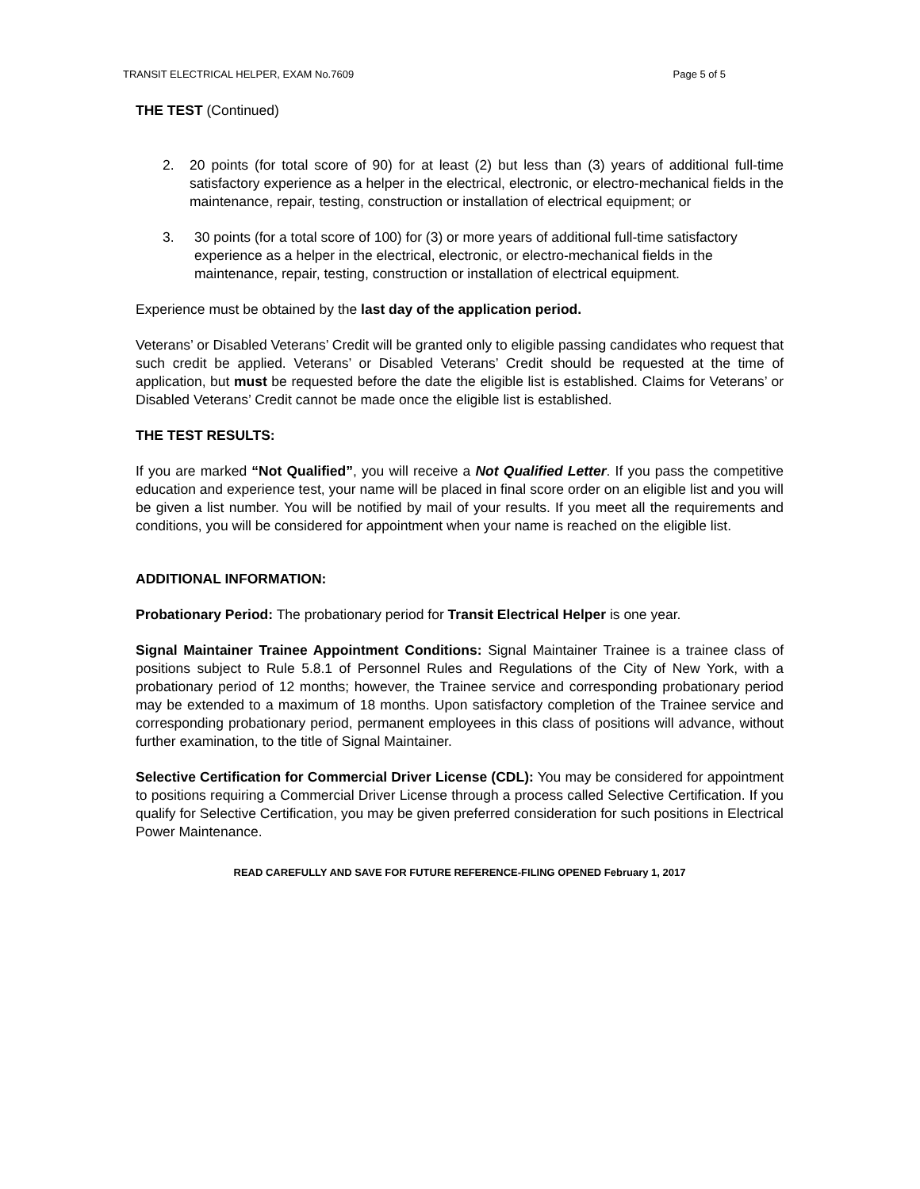TRANSIT ELECTRICAL HELPER, EXAM No.7609 Page 5 of 5
THE TEST (Continued)
2. 20 points (for total score of 90) for at least (2) but less than (3) years of additional full-time satisfactory experience as a helper in the electrical, electronic, or electro-mechanical fields in the maintenance, repair, testing, construction or installation of electrical equipment; or
3. 30 points (for a total score of 100) for (3) or more years of additional full-time satisfactory experience as a helper in the electrical, electronic, or electro-mechanical fields in the maintenance, repair, testing, construction or installation of electrical equipment.
Experience must be obtained by the last day of the application period.
Veterans’ or Disabled Veterans’ Credit will be granted only to eligible passing candidates who request that such credit be applied. Veterans’ or Disabled Veterans’ Credit should be requested at the time of application, but must be requested before the date the eligible list is established. Claims for Veterans’ or Disabled Veterans’ Credit cannot be made once the eligible list is established.
THE TEST RESULTS:
If you are marked “Not Qualified”, you will receive a Not Qualified Letter. If you pass the competitive education and experience test, your name will be placed in final score order on an eligible list and you will be given a list number. You will be notified by mail of your results. If you meet all the requirements and conditions, you will be considered for appointment when your name is reached on the eligible list.
ADDITIONAL INFORMATION:
Probationary Period: The probationary period for Transit Electrical Helper is one year.
Signal Maintainer Trainee Appointment Conditions: Signal Maintainer Trainee is a trainee class of positions subject to Rule 5.8.1 of Personnel Rules and Regulations of the City of New York, with a probationary period of 12 months; however, the Trainee service and corresponding probationary period may be extended to a maximum of 18 months. Upon satisfactory completion of the Trainee service and corresponding probationary period, permanent employees in this class of positions will advance, without further examination, to the title of Signal Maintainer.
Selective Certification for Commercial Driver License (CDL): You may be considered for appointment to positions requiring a Commercial Driver License through a process called Selective Certification. If you qualify for Selective Certification, you may be given preferred consideration for such positions in Electrical Power Maintenance.
READ CAREFULLY AND SAVE FOR FUTURE REFERENCE-FILING OPENED February 1, 2017